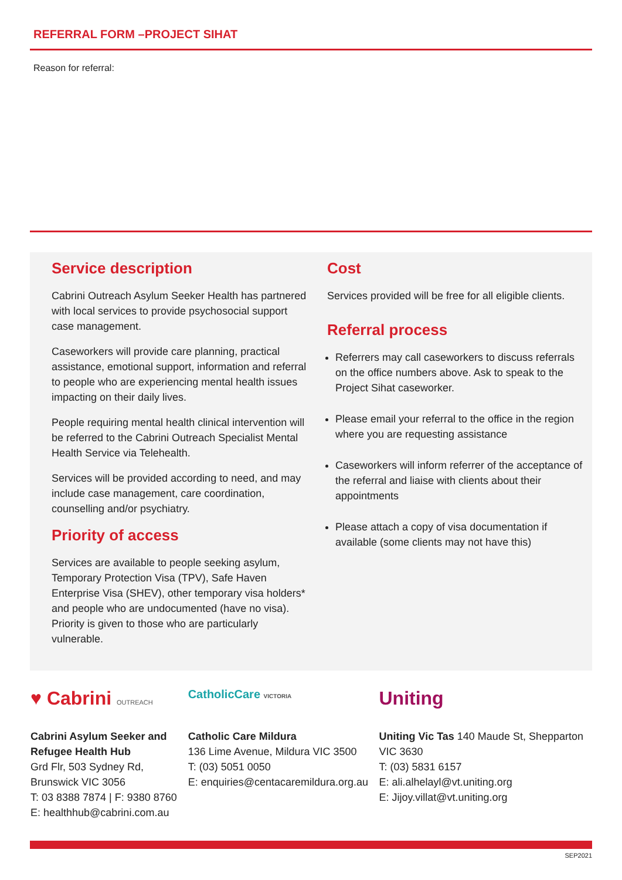REFERRAL FORM –PROJECT SIHAT
Reason for referral:
Service description
Cabrini Outreach Asylum Seeker Health has partnered with local services to provide psychosocial support case management.
Caseworkers will provide care planning, practical assistance, emotional support, information and referral to people who are experiencing mental health issues impacting on their daily lives.
People requiring mental health clinical intervention will be referred to the Cabrini Outreach Specialist Mental Health Service via Telehealth.
Services will be provided according to need, and may include case management, care coordination, counselling and/or psychiatry.
Priority of access
Services are available to people seeking asylum, Temporary Protection Visa (TPV), Safe Haven Enterprise Visa (SHEV), other temporary visa holders* and people who are undocumented (have no visa). Priority is given to those who are particularly vulnerable.
Cost
Services provided will be free for all eligible clients.
Referral process
Referrers may call caseworkers to discuss referrals on the office numbers above. Ask to speak to the Project Sihat caseworker.
Please email your referral to the office in the region where you are requesting assistance
Caseworkers will inform referrer of the acceptance of the referral and liaise with clients about their appointments
Please attach a copy of visa documentation if available (some clients may not have this)
♥ Cabrini OUTREACH
Cabrini Asylum Seeker and Refugee Health Hub
Grd Flr, 503 Sydney Rd,
Brunswick VIC 3056
T: 03 8388 7874 | F: 9380 8760
E: healthhub@cabrini.com.au
CatholicCare VICTORIA
Catholic Care Mildura
136 Lime Avenue, Mildura VIC 3500
T: (03) 5051 0050
E: enquiries@centacaremildura.org.au
Uniting
Uniting Vic Tas 140 Maude St, Shepparton VIC 3630
T: (03) 5831 6157
E: ali.alhelayl@vt.uniting.org
E: Jijoy.villat@vt.uniting.org
SEP2021